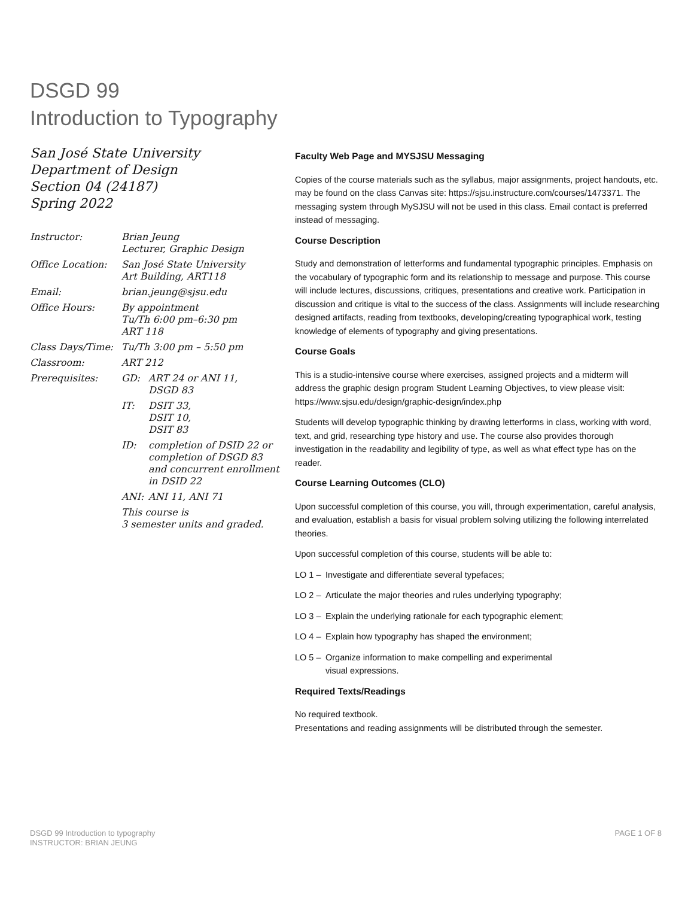DSGD 99
Introduction to Typography
San José State University
Department of Design
Section 04 (24187)
Spring 2022
| Instructor: | Brian Jeung Lecturer, Graphic Design |
| Office Location: | San José State University Art Building, ART118 |
| Email: | brian.jeung@sjsu.edu |
| Office Hours: | By appointment Tu/Th 6:00 pm–6:30 pm ART 118 |
| Class Days/Time: | Tu/Th 3:00 pm – 5:50 pm |
| Classroom: | ART 212 |
| Prerequisites: | / GD: / ART 24 or ANI 11, DSGD 83 / / IT: / DSIT 33, DSIT 10, DSIT 83 / / ID: / completion of DSID 22 or completion of DSGD 83 and concurrent enrollment in DSID 22 / / ANI: / ANI 11, ANI 71 / This course is 3 semester units and graded. |
Faculty Web Page and MYSJSU Messaging
Copies of the course materials such as the syllabus, major assignments, project handouts, etc. may be found on the class Canvas site: https://sjsu.instructure.com/courses/1473371. The messaging system through MySJSU will not be used in this class. Email contact is preferred instead of messaging.
Course Description
Study and demonstration of letterforms and fundamental typographic principles. Emphasis on the vocabulary of typographic form and its relationship to message and purpose. This course will include lectures, discussions, critiques, presentations and creative work. Participation in discussion and critique is vital to the success of the class. Assignments will include researching designed artifacts, reading from textbooks, developing/creating typographical work, testing knowledge of elements of typography and giving presentations.
Course Goals
This is a studio-intensive course where exercises, assigned projects and a midterm will address the graphic design program Student Learning Objectives, to view please visit: https://www.sjsu.edu/design/graphic-design/index.php
Students will develop typographic thinking by drawing letterforms in class, working with word, text, and grid, researching type history and use. The course also provides thorough investigation in the readability and legibility of type, as well as what effect type has on the reader.
Course Learning Outcomes (CLO)
Upon successful completion of this course, you will, through experimentation, careful analysis, and evaluation, establish a basis for visual problem solving utilizing the following interrelated theories.
Upon successful completion of this course, students will be able to:
LO 1 – Investigate and differentiate several typefaces;
LO 2 – Articulate the major theories and rules underlying typography;
LO 3 – Explain the underlying rationale for each typographic element;
LO 4 – Explain how typography has shaped the environment;
LO 5 – Organize information to make compelling and experimental
visual expressions.
Required Texts/Readings
No required textbook.
Presentations and reading assignments will be distributed through the semester.
DSGD 99 Introduction to typography
INSTRUCTOR: BRIAN JEUNG
PAGE 1 OF 8